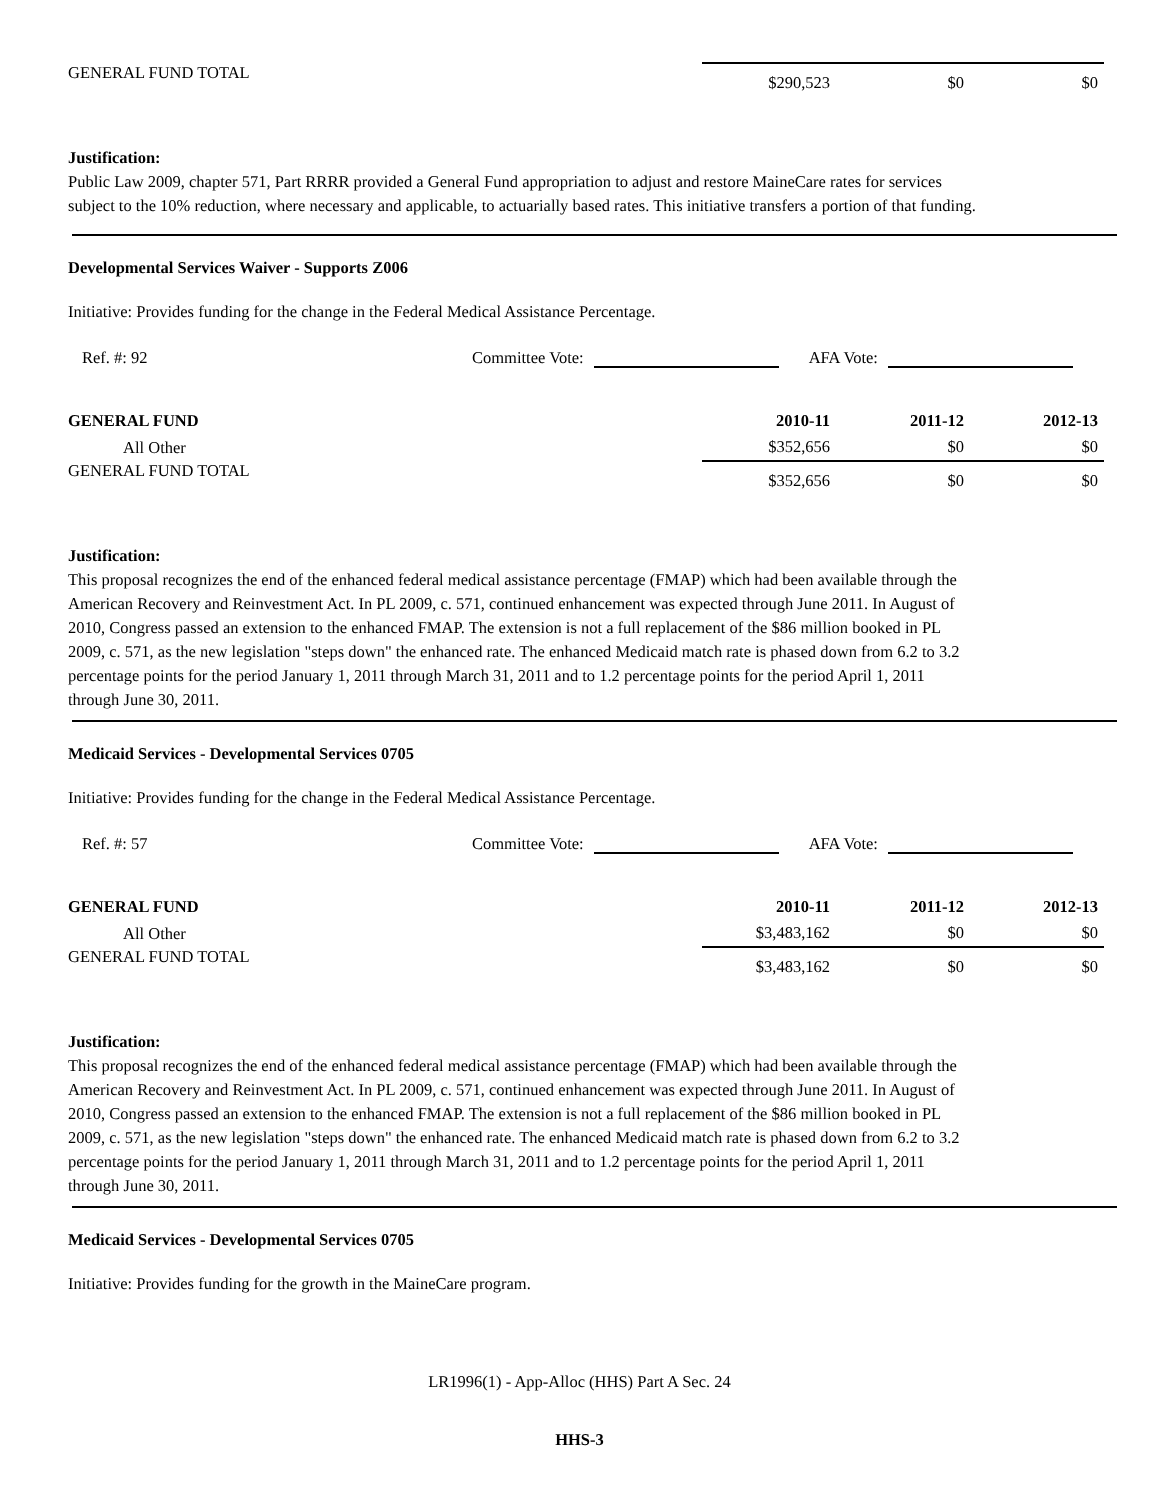| GENERAL FUND TOTAL | $290,523 | $0 | $0 |
Justification:
Public Law 2009, chapter 571, Part RRRR provided a General Fund appropriation to adjust and restore MaineCare rates for services subject to the 10% reduction, where necessary and applicable, to actuarially based rates. This initiative transfers a portion of that funding.
Developmental Services Waiver - Supports Z006
Initiative: Provides funding for the change in the Federal Medical Assistance Percentage.
Ref. #: 92 Committee Vote: AFA Vote:
| GENERAL FUND | 2010-11 | 2011-12 | 2012-13 |
| All Other | $352,656 | $0 | $0 |
| GENERAL FUND TOTAL | $352,656 | $0 | $0 |
Justification:
This proposal recognizes the end of the enhanced federal medical assistance percentage (FMAP) which had been available through the American Recovery and Reinvestment Act. In PL 2009, c. 571, continued enhancement was expected through June 2011. In August of 2010, Congress passed an extension to the enhanced FMAP. The extension is not a full replacement of the $86 million booked in PL 2009, c. 571, as the new legislation "steps down" the enhanced rate. The enhanced Medicaid match rate is phased down from 6.2 to 3.2 percentage points for the period January 1, 2011 through March 31, 2011 and to 1.2 percentage points for the period April 1, 2011 through June 30, 2011.
Medicaid Services - Developmental Services 0705
Initiative: Provides funding for the change in the Federal Medical Assistance Percentage.
Ref. #: 57 Committee Vote: AFA Vote:
| GENERAL FUND | 2010-11 | 2011-12 | 2012-13 |
| All Other | $3,483,162 | $0 | $0 |
| GENERAL FUND TOTAL | $3,483,162 | $0 | $0 |
Justification:
This proposal recognizes the end of the enhanced federal medical assistance percentage (FMAP) which had been available through the American Recovery and Reinvestment Act. In PL 2009, c. 571, continued enhancement was expected through June 2011. In August of 2010, Congress passed an extension to the enhanced FMAP. The extension is not a full replacement of the $86 million booked in PL 2009, c. 571, as the new legislation "steps down" the enhanced rate. The enhanced Medicaid match rate is phased down from 6.2 to 3.2 percentage points for the period January 1, 2011 through March 31, 2011 and to 1.2 percentage points for the period April 1, 2011 through June 30, 2011.
Medicaid Services - Developmental Services 0705
Initiative: Provides funding for the growth in the MaineCare program.
LR1996(1) - App-Alloc (HHS) Part A Sec. 24
HHS-3